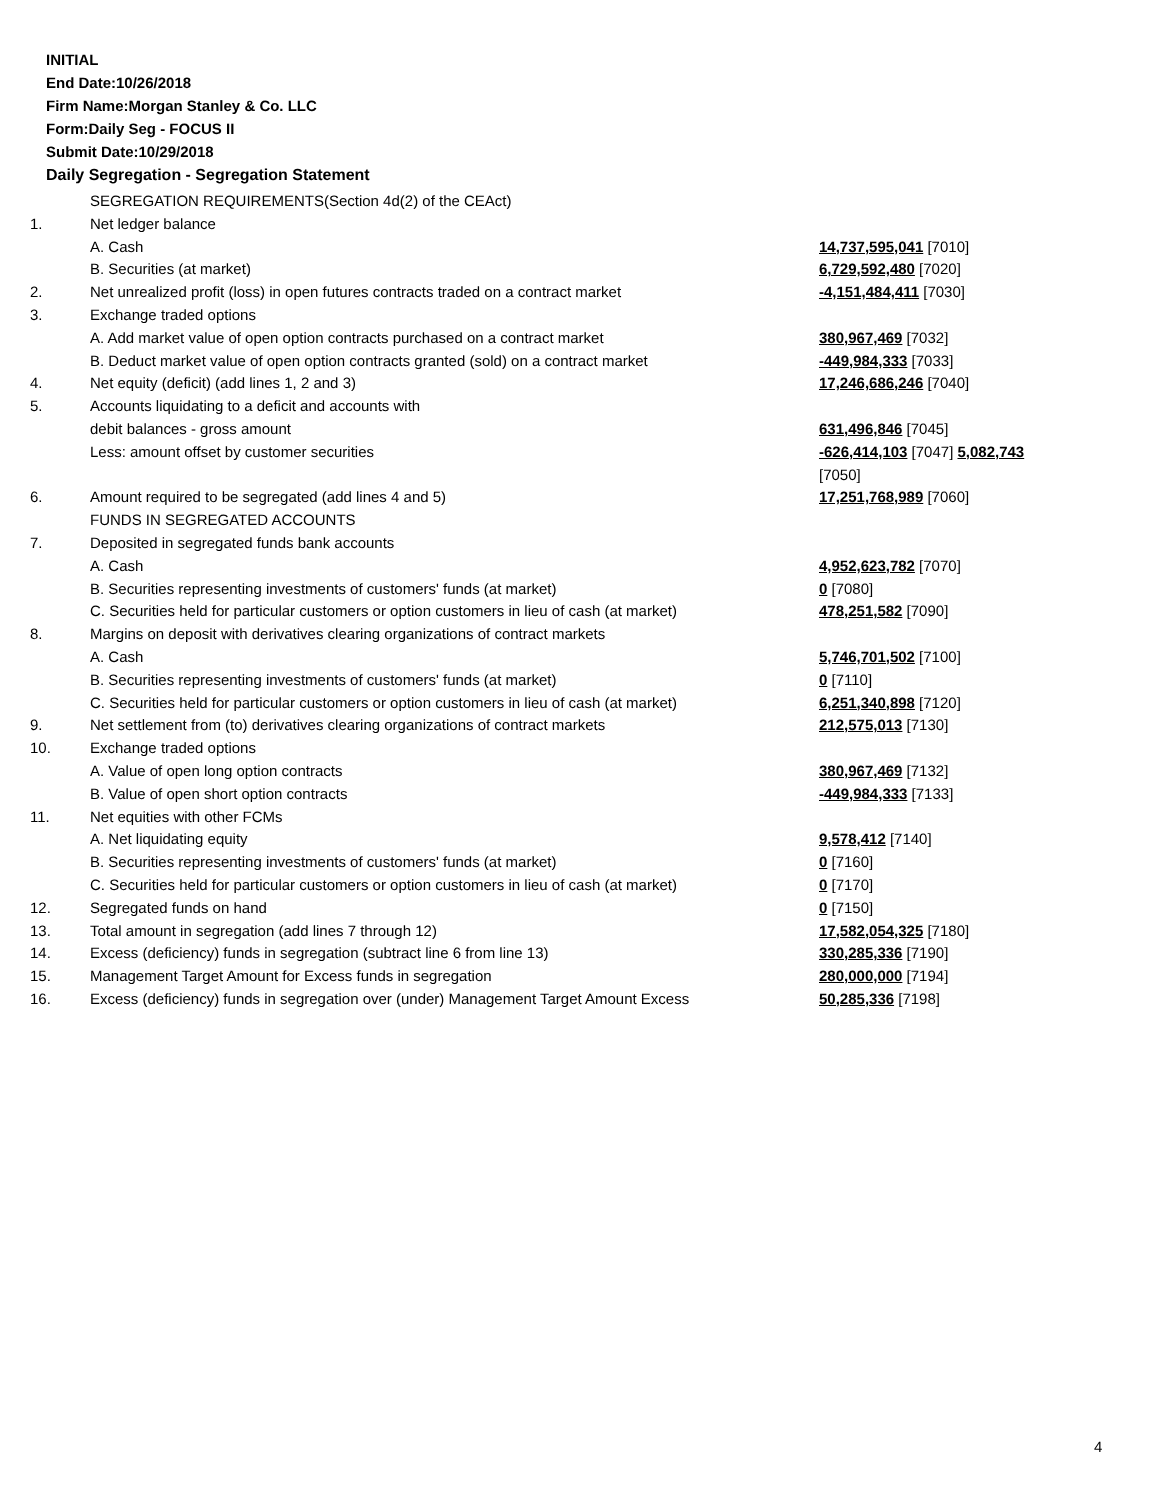INITIAL
End Date:10/26/2018
Firm Name:Morgan Stanley & Co. LLC
Form:Daily Seg - FOCUS II
Submit Date:10/29/2018
Daily Segregation - Segregation Statement
| | SEGREGATION REQUIREMENTS(Section 4d(2) of the CEAct) | |
| 1. | Net ledger balance | |
| | A. Cash | 14,737,595,041 [7010] |
| | B. Securities (at market) | 6,729,592,480 [7020] |
| 2. | Net unrealized profit (loss) in open futures contracts traded on a contract market | -4,151,484,411 [7030] |
| 3. | Exchange traded options | |
| | A. Add market value of open option contracts purchased on a contract market | 380,967,469 [7032] |
| | B. Deduct market value of open option contracts granted (sold) on a contract market | -449,984,333 [7033] |
| 4. | Net equity (deficit) (add lines 1, 2 and 3) | 17,246,686,246 [7040] |
| 5. | Accounts liquidating to a deficit and accounts with | |
| | debit balances - gross amount | 631,496,846 [7045] |
| | Less: amount offset by customer securities | -626,414,103 [7047] 5,082,743 [7050] |
| 6. | Amount required to be segregated (add lines 4 and 5) | 17,251,768,989 [7060] |
| | FUNDS IN SEGREGATED ACCOUNTS | |
| 7. | Deposited in segregated funds bank accounts | |
| | A. Cash | 4,952,623,782 [7070] |
| | B. Securities representing investments of customers' funds (at market) | 0 [7080] |
| | C. Securities held for particular customers or option customers in lieu of cash (at market) | 478,251,582 [7090] |
| 8. | Margins on deposit with derivatives clearing organizations of contract markets | |
| | A. Cash | 5,746,701,502 [7100] |
| | B. Securities representing investments of customers' funds (at market) | 0 [7110] |
| | C. Securities held for particular customers or option customers in lieu of cash (at market) | 6,251,340,898 [7120] |
| 9. | Net settlement from (to) derivatives clearing organizations of contract markets | 212,575,013 [7130] |
| 10. | Exchange traded options | |
| | A. Value of open long option contracts | 380,967,469 [7132] |
| | B. Value of open short option contracts | -449,984,333 [7133] |
| 11. | Net equities with other FCMs | |
| | A. Net liquidating equity | 9,578,412 [7140] |
| | B. Securities representing investments of customers' funds (at market) | 0 [7160] |
| | C. Securities held for particular customers or option customers in lieu of cash (at market) | 0 [7170] |
| 12. | Segregated funds on hand | 0 [7150] |
| 13. | Total amount in segregation (add lines 7 through 12) | 17,582,054,325 [7180] |
| 14. | Excess (deficiency) funds in segregation (subtract line 6 from line 13) | 330,285,336 [7190] |
| 15. | Management Target Amount for Excess funds in segregation | 280,000,000 [7194] |
| 16. | Excess (deficiency) funds in segregation over (under) Management Target Amount Excess | 50,285,336 [7198] |
4